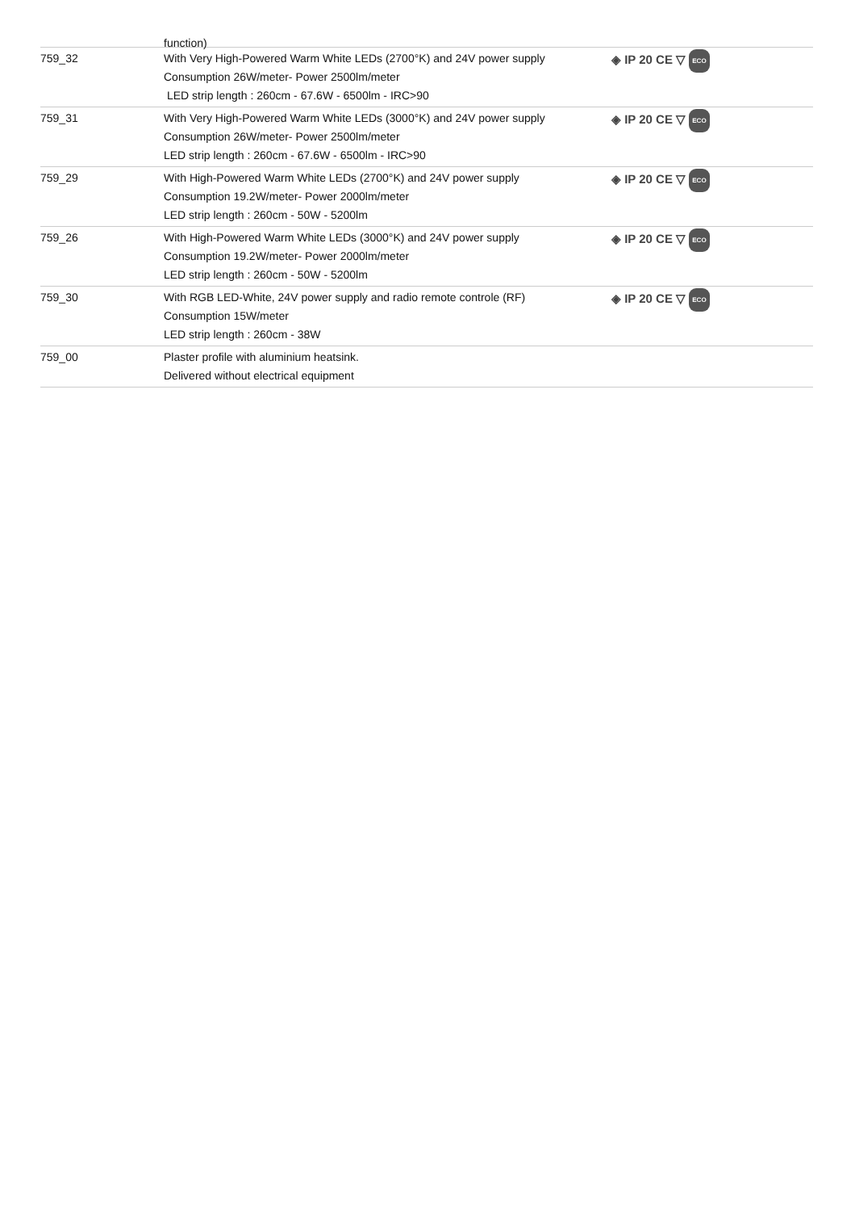function)
| 759_32 | With Very High-Powered Warm White LEDs (2700°K) and 24V power supply Consumption 26W/meter- Power 2500lm/meter LED strip length : 260cm - 67.6W - 6500lm - IRC>90 | ◈ IP 20 CE ▽ ECO |
| 759_31 | With Very High-Powered Warm White LEDs (3000°K) and 24V power supply Consumption 26W/meter- Power 2500lm/meter LED strip length : 260cm - 67.6W - 6500lm - IRC>90 | ◈ IP 20 CE ▽ ECO |
| 759_29 | With High-Powered Warm White LEDs (2700°K) and 24V power supply Consumption 19.2W/meter- Power 2000lm/meter LED strip length : 260cm - 50W - 5200lm | ◈ IP 20 CE ▽ ECO |
| 759_26 | With High-Powered Warm White LEDs (3000°K) and 24V power supply Consumption 19.2W/meter- Power 2000lm/meter LED strip length : 260cm - 50W - 5200lm | ◈ IP 20 CE ▽ ECO |
| 759_30 | With RGB LED-White, 24V power supply and radio remote controle (RF) Consumption 15W/meter LED strip length : 260cm - 38W | ◈ IP 20 CE ▽ ECO |
| 759_00 | Plaster profile with aluminium heatsink. Delivered without electrical equipment | |